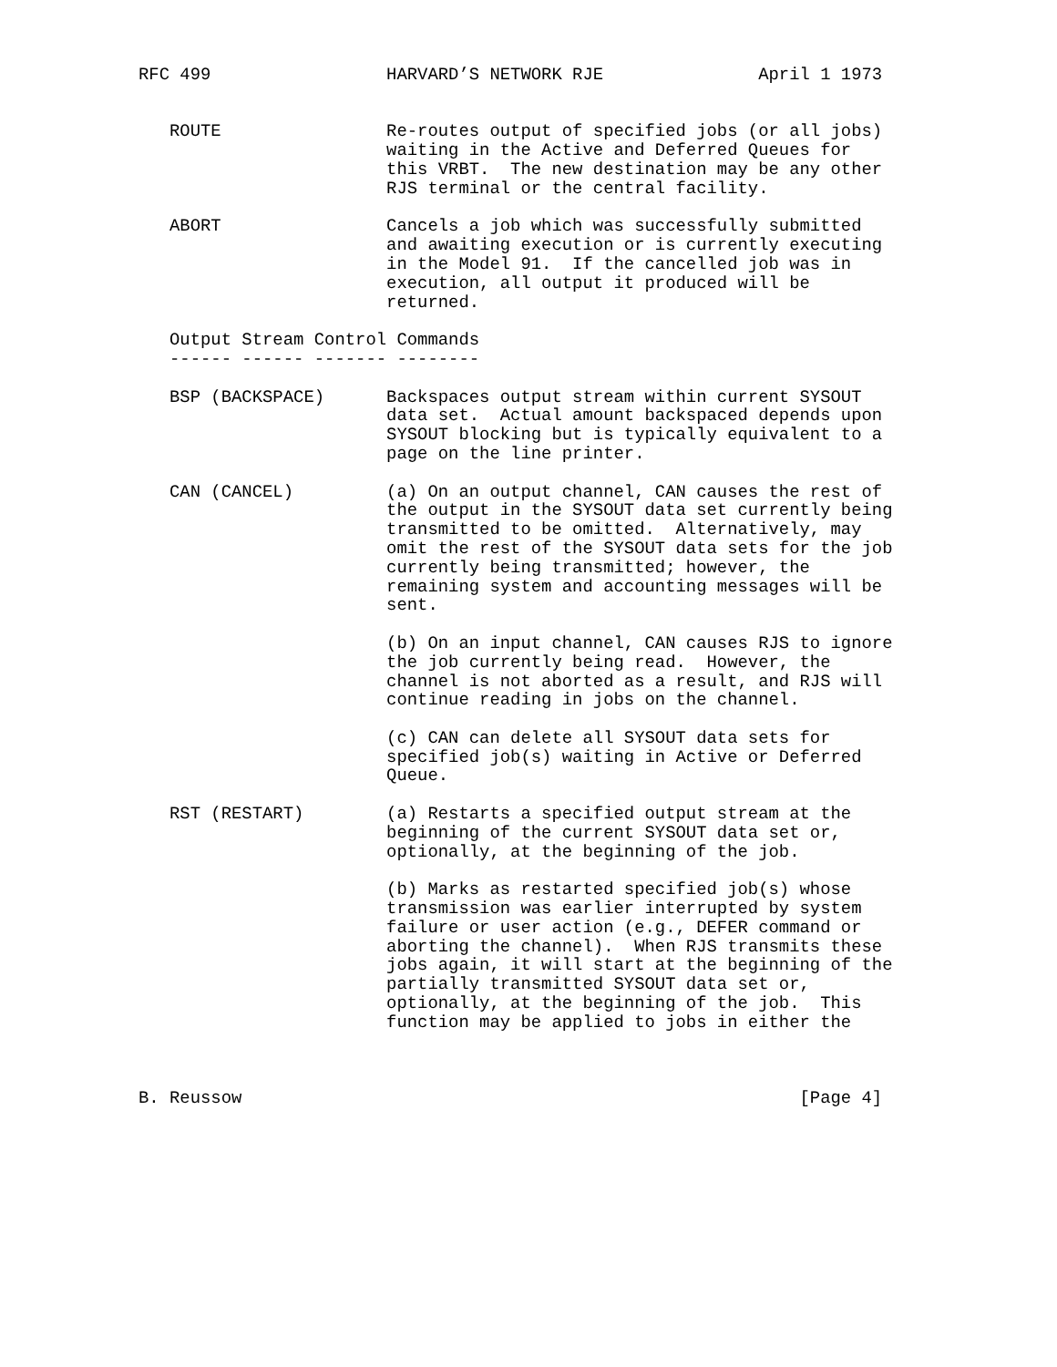RFC 499                 HARVARD’S NETWORK RJE               April 1 1973


   ROUTE                Re-routes output of specified jobs (or all jobs)
                        waiting in the Active and Deferred Queues for
                        this VRBT.  The new destination may be any other
                        RJS terminal or the central facility.

   ABORT                Cancels a job which was successfully submitted
                        and awaiting execution or is currently executing
                        in the Model 91.  If the cancelled job was in
                        execution, all output it produced will be
                        returned.

   Output Stream Control Commands
   ------ ------ ------- --------

   BSP (BACKSPACE)      Backspaces output stream within current SYSOUT
                        data set.  Actual amount backspaced depends upon
                        SYSOUT blocking but is typically equivalent to a
                        page on the line printer.

   CAN (CANCEL)         (a) On an output channel, CAN causes the rest of
                        the output in the SYSOUT data set currently being
                        transmitted to be omitted.  Alternatively, may
                        omit the rest of the SYSOUT data sets for the job
                        currently being transmitted; however, the
                        remaining system and accounting messages will be
                        sent.

                        (b) On an input channel, CAN causes RJS to ignore
                        the job currently being read.  However, the
                        channel is not aborted as a result, and RJS will
                        continue reading in jobs on the channel.

                        (c) CAN can delete all SYSOUT data sets for
                        specified job(s) waiting in Active or Deferred
                        Queue.

   RST (RESTART)        (a) Restarts a specified output stream at the
                        beginning of the current SYSOUT data set or,
                        optionally, at the beginning of the job.

                        (b) Marks as restarted specified job(s) whose
                        transmission was earlier interrupted by system
                        failure or user action (e.g., DEFER command or
                        aborting the channel).  When RJS transmits these
                        jobs again, it will start at the beginning of the
                        partially transmitted SYSOUT data set or,
                        optionally, at the beginning of the job.  This
                        function may be applied to jobs in either the



B. Reussow                                                      [Page 4]